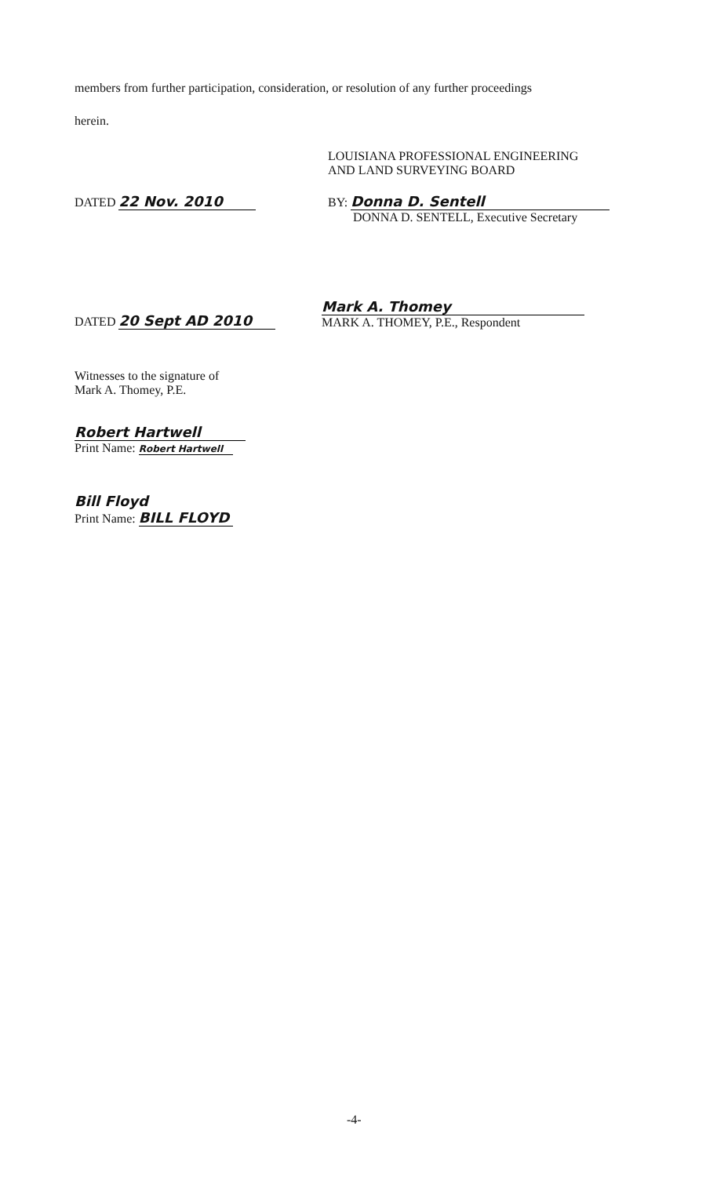members from further participation, consideration, or resolution of any further proceedings
herein.
LOUISIANA PROFESSIONAL ENGINEERING
AND LAND SURVEYING BOARD
DATED 22 Nov. 2010
BY: Donna D. Sentell
DONNA D. SENTELL, Executive Secretary
DATED 20 Sept AD 2010
Mark A. Thomey
MARK A. THOMEY, P.E., Respondent
Witnesses to the signature of
Mark A. Thomey, P.E.
Robert Hartwell
Print Name: Robert Hartwell
Bill Floyd
Print Name: BILL FLOYD
-4-